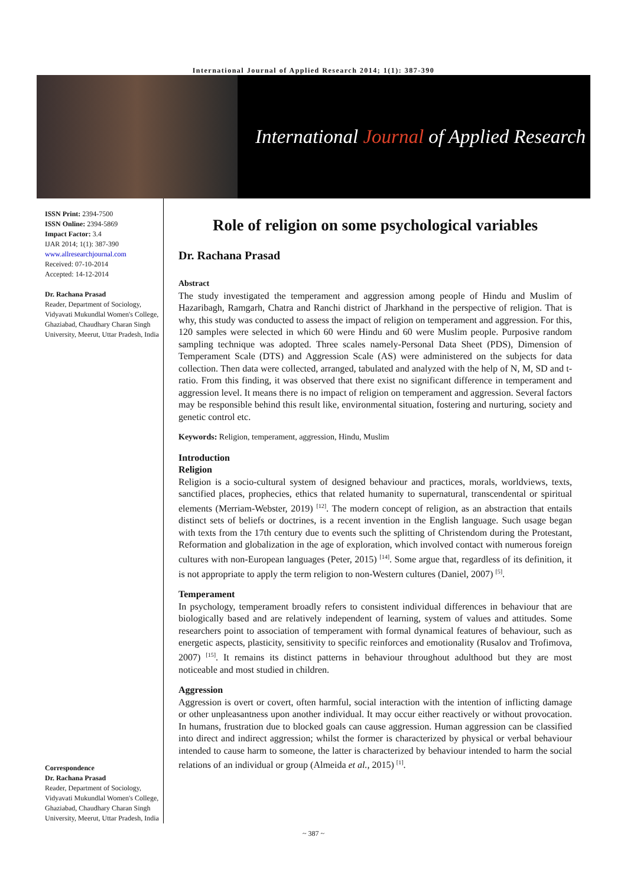International Journal of Applied Research 2014; 1(1): 387-390
International Journal of Applied Research
ISSN Print: 2394-7500
ISSN Online: 2394-5869
Impact Factor: 3.4
IJAR 2014; 1(1): 387-390
www.allresearchjournal.com
Received: 07-10-2014
Accepted: 14-12-2014
Dr. Rachana Prasad
Reader, Department of Sociology, Vidyavati Mukundlal Women's College, Ghaziabad, Chaudhary Charan Singh University, Meerut, Uttar Pradesh, India
Correspondence
Dr. Rachana Prasad
Reader, Department of Sociology, Vidyavati Mukundlal Women's College, Ghaziabad, Chaudhary Charan Singh University, Meerut, Uttar Pradesh, India
Role of religion on some psychological variables
Dr. Rachana Prasad
Abstract
The study investigated the temperament and aggression among people of Hindu and Muslim of Hazaribagh, Ramgarh, Chatra and Ranchi district of Jharkhand in the perspective of religion. That is why, this study was conducted to assess the impact of religion on temperament and aggression. For this, 120 samples were selected in which 60 were Hindu and 60 were Muslim people. Purposive random sampling technique was adopted. Three scales namely-Personal Data Sheet (PDS), Dimension of Temperament Scale (DTS) and Aggression Scale (AS) were administered on the subjects for data collection. Then data were collected, arranged, tabulated and analyzed with the help of N, M, SD and t-ratio. From this finding, it was observed that there exist no significant difference in temperament and aggression level. It means there is no impact of religion on temperament and aggression. Several factors may be responsible behind this result like, environmental situation, fostering and nurturing, society and genetic control etc.
Keywords: Religion, temperament, aggression, Hindu, Muslim
Introduction
Religion
Religion is a socio-cultural system of designed behaviour and practices, morals, worldviews, texts, sanctified places, prophecies, ethics that related humanity to supernatural, transcendental or spiritual elements (Merriam-Webster, 2019) <sup>[12]</sup>. The modern concept of religion, as an abstraction that entails distinct sets of beliefs or doctrines, is a recent invention in the English language. Such usage began with texts from the 17th century due to events such the splitting of Christendom during the Protestant, Reformation and globalization in the age of exploration, which involved contact with numerous foreign cultures with non-European languages (Peter, 2015) <sup>[14]</sup>. Some argue that, regardless of its definition, it is not appropriate to apply the term religion to non-Western cultures (Daniel, 2007) <sup>[5]</sup>.
Temperament
In psychology, temperament broadly refers to consistent individual differences in behaviour that are biologically based and are relatively independent of learning, system of values and attitudes. Some researchers point to association of temperament with formal dynamical features of behaviour, such as energetic aspects, plasticity, sensitivity to specific reinforces and emotionality (Rusalov and Trofimova, 2007) <sup>[15]</sup>. It remains its distinct patterns in behaviour throughout adulthood but they are most noticeable and most studied in children.
Aggression
Aggression is overt or covert, often harmful, social interaction with the intention of inflicting damage or other unpleasantness upon another individual. It may occur either reactively or without provocation. In humans, frustration due to blocked goals can cause aggression. Human aggression can be classified into direct and indirect aggression; whilst the former is characterized by physical or verbal behaviour intended to cause harm to someone, the latter is characterized by behaviour intended to harm the social relations of an individual or group (Almeida et al., 2015) <sup>[1]</sup>.
~ 387 ~